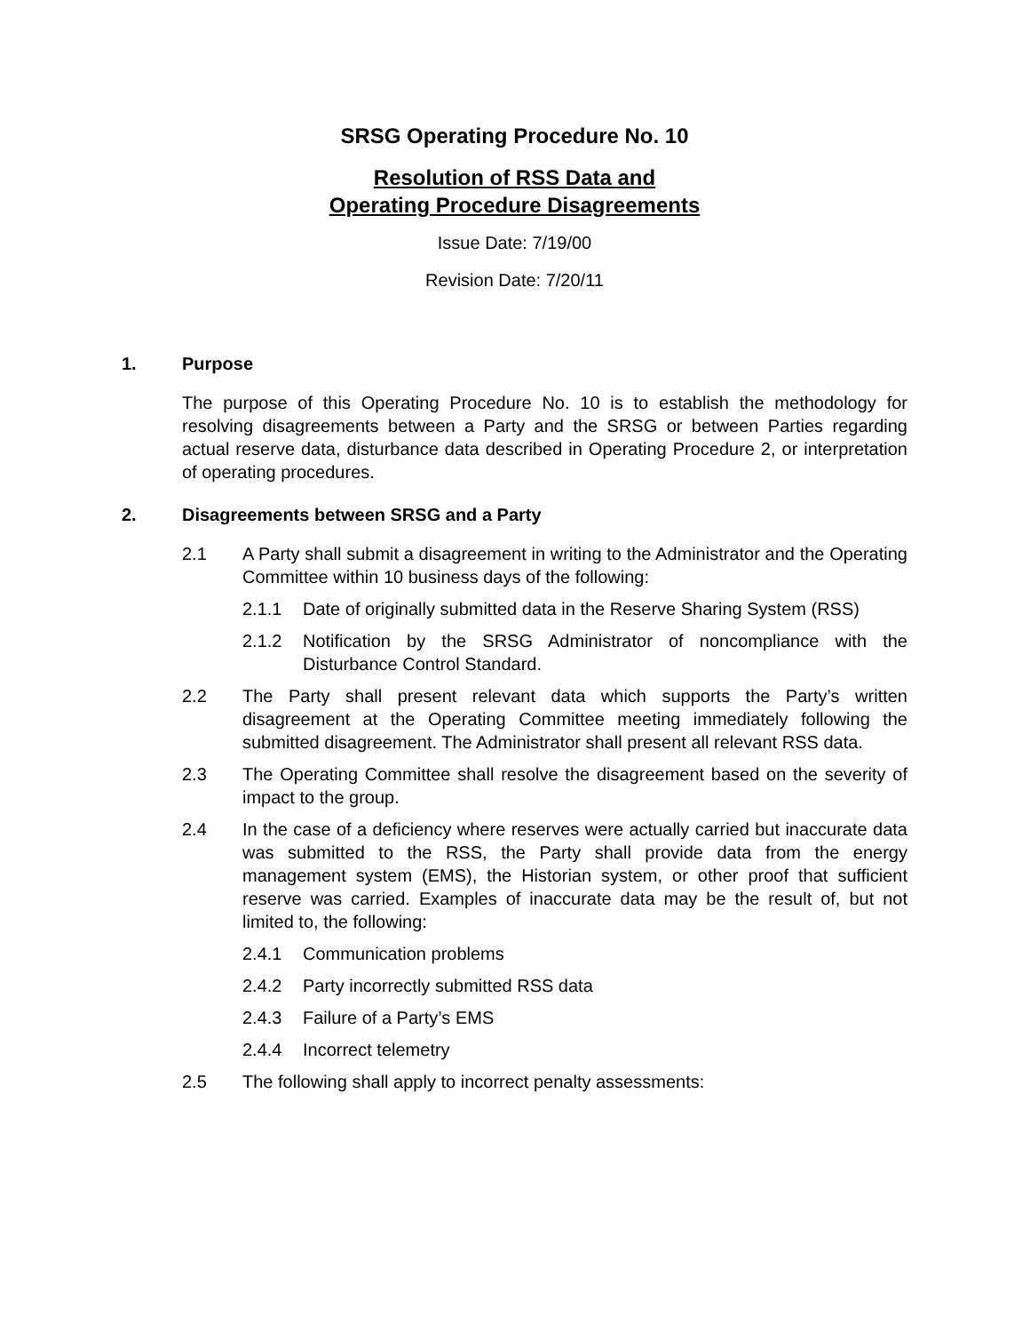SRSG Operating Procedure No. 10
Resolution of RSS Data and
Operating Procedure Disagreements
Issue Date: 7/19/00
Revision Date: 7/20/11
1. Purpose
The purpose of this Operating Procedure No. 10 is to establish the methodology for resolving disagreements between a Party and the SRSG or between Parties regarding actual reserve data, disturbance data described in Operating Procedure 2, or interpretation of operating procedures.
2. Disagreements between SRSG and a Party
2.1 A Party shall submit a disagreement in writing to the Administrator and the Operating Committee within 10 business days of the following:
2.1.1 Date of originally submitted data in the Reserve Sharing System (RSS)
2.1.2 Notification by the SRSG Administrator of noncompliance with the Disturbance Control Standard.
2.2 The Party shall present relevant data which supports the Party’s written disagreement at the Operating Committee meeting immediately following the submitted disagreement. The Administrator shall present all relevant RSS data.
2.3 The Operating Committee shall resolve the disagreement based on the severity of impact to the group.
2.4 In the case of a deficiency where reserves were actually carried but inaccurate data was submitted to the RSS, the Party shall provide data from the energy management system (EMS), the Historian system, or other proof that sufficient reserve was carried. Examples of inaccurate data may be the result of, but not limited to, the following:
2.4.1 Communication problems
2.4.2 Party incorrectly submitted RSS data
2.4.3 Failure of a Party’s EMS
2.4.4 Incorrect telemetry
2.5 The following shall apply to incorrect penalty assessments: